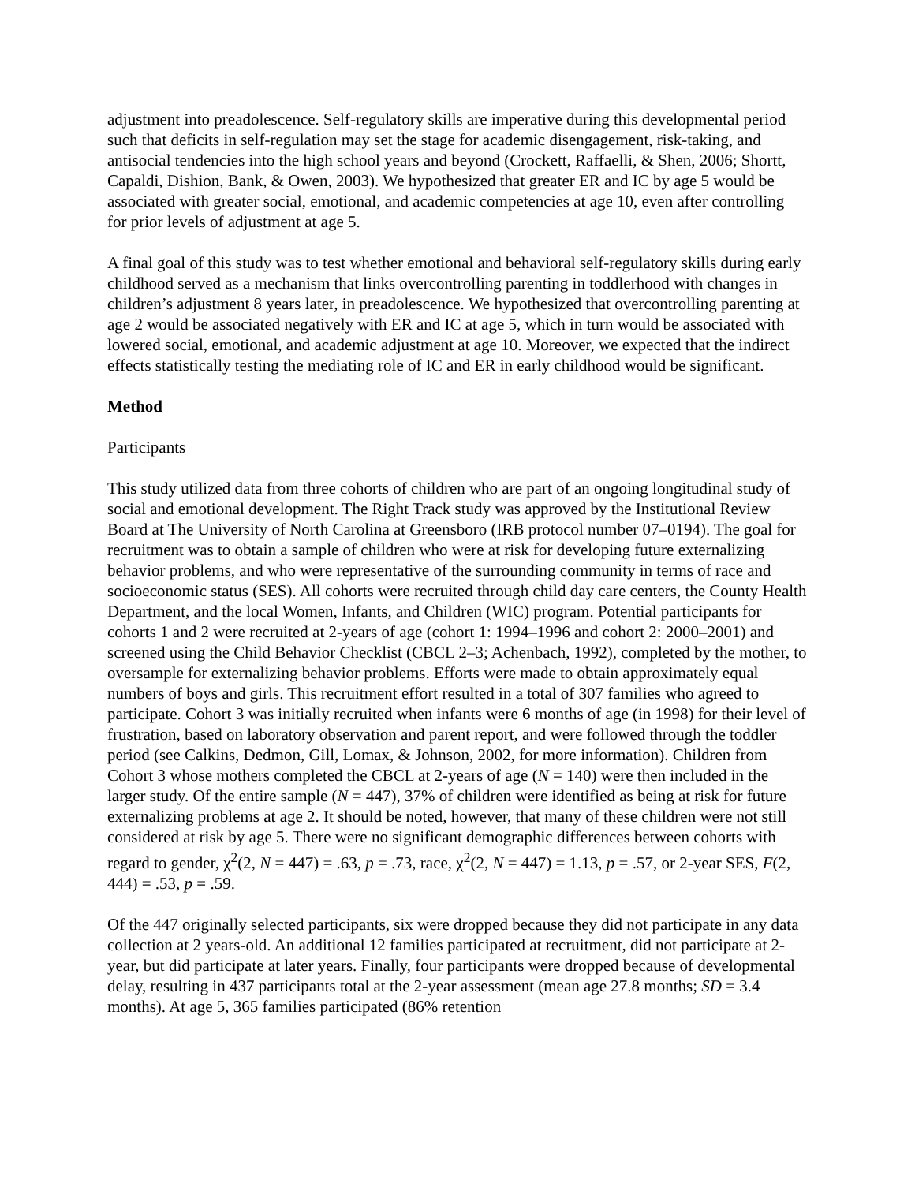adjustment into preadolescence. Self-regulatory skills are imperative during this developmental period such that deficits in self-regulation may set the stage for academic disengagement, risk-taking, and antisocial tendencies into the high school years and beyond (Crockett, Raffaelli, & Shen, 2006; Shortt, Capaldi, Dishion, Bank, & Owen, 2003). We hypothesized that greater ER and IC by age 5 would be associated with greater social, emotional, and academic competencies at age 10, even after controlling for prior levels of adjustment at age 5.
A final goal of this study was to test whether emotional and behavioral self-regulatory skills during early childhood served as a mechanism that links overcontrolling parenting in toddlerhood with changes in children’s adjustment 8 years later, in preadolescence. We hypothesized that overcontrolling parenting at age 2 would be associated negatively with ER and IC at age 5, which in turn would be associated with lowered social, emotional, and academic adjustment at age 10. Moreover, we expected that the indirect effects statistically testing the mediating role of IC and ER in early childhood would be significant.
Method
Participants
This study utilized data from three cohorts of children who are part of an ongoing longitudinal study of social and emotional development. The Right Track study was approved by the Institutional Review Board at The University of North Carolina at Greensboro (IRB protocol number 07–0194). The goal for recruitment was to obtain a sample of children who were at risk for developing future externalizing behavior problems, and who were representative of the surrounding community in terms of race and socioeconomic status (SES). All cohorts were recruited through child day care centers, the County Health Department, and the local Women, Infants, and Children (WIC) program. Potential participants for cohorts 1 and 2 were recruited at 2-years of age (cohort 1: 1994–1996 and cohort 2: 2000–2001) and screened using the Child Behavior Checklist (CBCL 2–3; Achenbach, 1992), completed by the mother, to oversample for externalizing behavior problems. Efforts were made to obtain approximately equal numbers of boys and girls. This recruitment effort resulted in a total of 307 families who agreed to participate. Cohort 3 was initially recruited when infants were 6 months of age (in 1998) for their level of frustration, based on laboratory observation and parent report, and were followed through the toddler period (see Calkins, Dedmon, Gill, Lomax, & Johnson, 2002, for more information). Children from Cohort 3 whose mothers completed the CBCL at 2-years of age (N = 140) were then included in the larger study. Of the entire sample (N = 447), 37% of children were identified as being at risk for future externalizing problems at age 2. It should be noted, however, that many of these children were not still considered at risk by age 5. There were no significant demographic differences between cohorts with regard to gender, χ<sup>2</sup>(2, N = 447) = .63, p = .73, race, χ<sup>2</sup>(2, N = 447) = 1.13, p = .57, or 2-year SES, F(2, 444) = .53, p = .59.
Of the 447 originally selected participants, six were dropped because they did not participate in any data collection at 2 years-old. An additional 12 families participated at recruitment, did not participate at 2-year, but did participate at later years. Finally, four participants were dropped because of developmental delay, resulting in 437 participants total at the 2-year assessment (mean age 27.8 months; SD = 3.4 months). At age 5, 365 families participated (86% retention